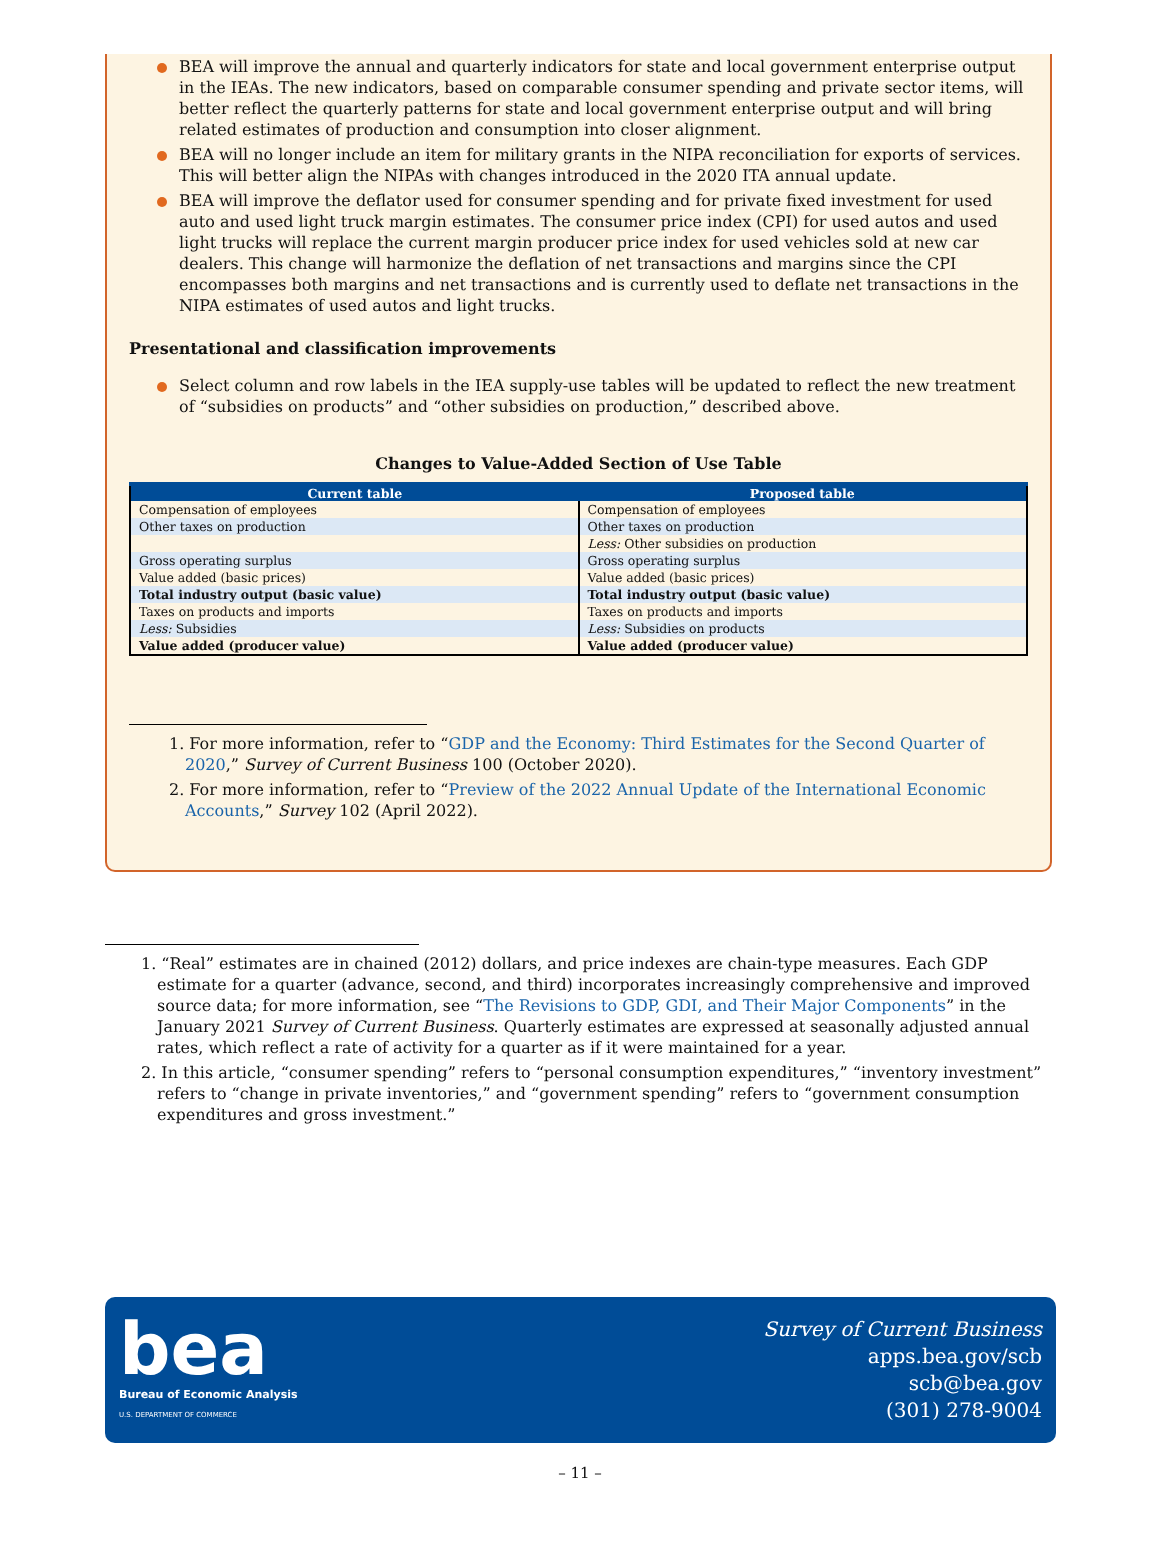BEA will improve the annual and quarterly indicators for state and local government enterprise output in the IEAs. The new indicators, based on comparable consumer spending and private sector items, will better reflect the quarterly patterns for state and local government enterprise output and will bring related estimates of production and consumption into closer alignment.
BEA will no longer include an item for military grants in the NIPA reconciliation for exports of services. This will better align the NIPAs with changes introduced in the 2020 ITA annual update.
BEA will improve the deflator used for consumer spending and for private fixed investment for used auto and used light truck margin estimates. The consumer price index (CPI) for used autos and used light trucks will replace the current margin producer price index for used vehicles sold at new car dealers. This change will harmonize the deflation of net transactions and margins since the CPI encompasses both margins and net transactions and is currently used to deflate net transactions in the NIPA estimates of used autos and light trucks.
Presentational and classification improvements
Select column and row labels in the IEA supply-use tables will be updated to reflect the new treatment of “subsidies on products” and “other subsidies on production,” described above.
Changes to Value-Added Section of Use Table
| Current table | Proposed table |
| --- | --- |
| Compensation of employees | Compensation of employees |
| Other taxes on production | Other taxes on production |
| | Less: Other subsidies on production |
| Gross operating surplus | Gross operating surplus |
| Value added (basic prices) | Value added (basic prices) |
| Total industry output (basic value) | Total industry output (basic value) |
| Taxes on products and imports | Taxes on products and imports |
| Less: Subsidies | Less: Subsidies on products |
| Value added (producer value) | Value added (producer value) |
1. For more information, refer to “GDP and the Economy: Third Estimates for the Second Quarter of 2020,” Survey of Current Business 100 (October 2020).
2. For more information, refer to “Preview of the 2022 Annual Update of the International Economic Accounts,” Survey 102 (April 2022).
1. “Real” estimates are in chained (2012) dollars, and price indexes are chain-type measures. Each GDP estimate for a quarter (advance, second, and third) incorporates increasingly comprehensive and improved source data; for more information, see “The Revisions to GDP, GDI, and Their Major Components” in the January 2021 Survey of Current Business. Quarterly estimates are expressed at seasonally adjusted annual rates, which reflect a rate of activity for a quarter as if it were maintained for a year.
2. In this article, “consumer spending” refers to “personal consumption expenditures,” “inventory investment” refers to “change in private inventories,” and “government spending” refers to “government consumption expenditures and gross investment.”
bea
Bureau of Economic Analysis
U.S. DEPARTMENT OF COMMERCE
Survey of Current Business
apps.bea.gov/scb
scb@bea.gov
(301) 278-9004
– 11 –